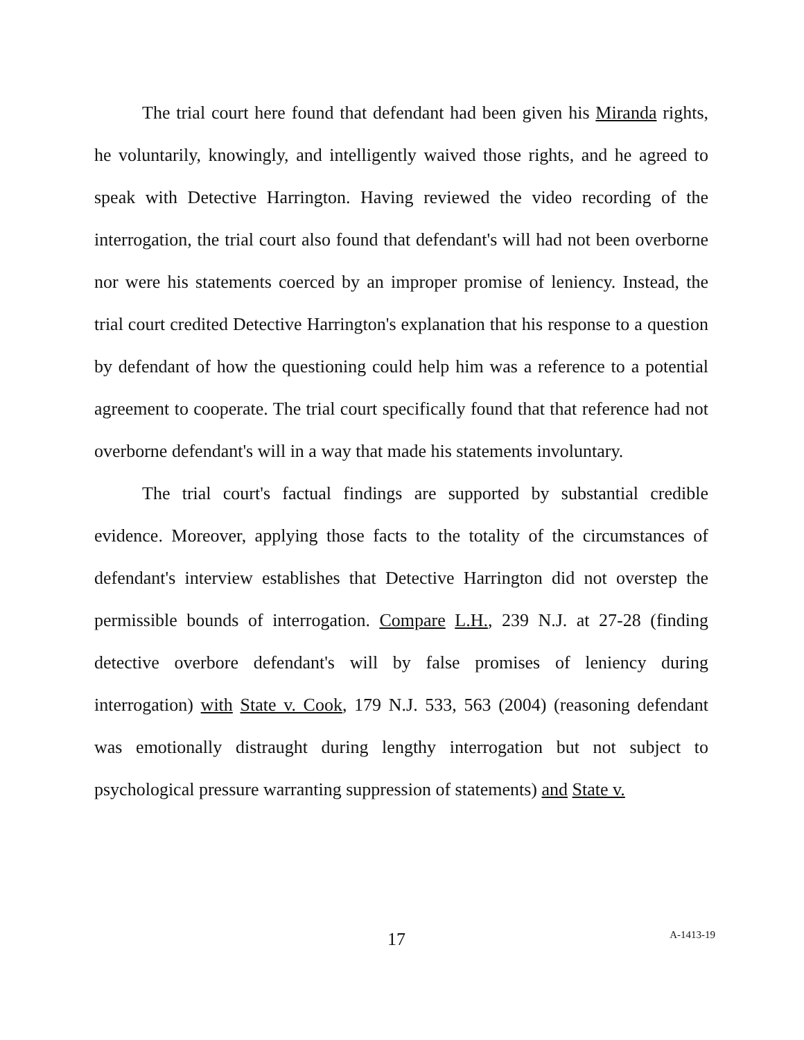The trial court here found that defendant had been given his Miranda rights, he voluntarily, knowingly, and intelligently waived those rights, and he agreed to speak with Detective Harrington. Having reviewed the video recording of the interrogation, the trial court also found that defendant's will had not been overborne nor were his statements coerced by an improper promise of leniency. Instead, the trial court credited Detective Harrington's explanation that his response to a question by defendant of how the questioning could help him was a reference to a potential agreement to cooperate. The trial court specifically found that that reference had not overborne defendant's will in a way that made his statements involuntary.
The trial court's factual findings are supported by substantial credible evidence. Moreover, applying those facts to the totality of the circumstances of defendant's interview establishes that Detective Harrington did not overstep the permissible bounds of interrogation. Compare L.H., 239 N.J. at 27-28 (finding detective overbore defendant's will by false promises of leniency during interrogation) with State v. Cook, 179 N.J. 533, 563 (2004) (reasoning defendant was emotionally distraught during lengthy interrogation but not subject to psychological pressure warranting suppression of statements) and State v.
17 A-1413-19